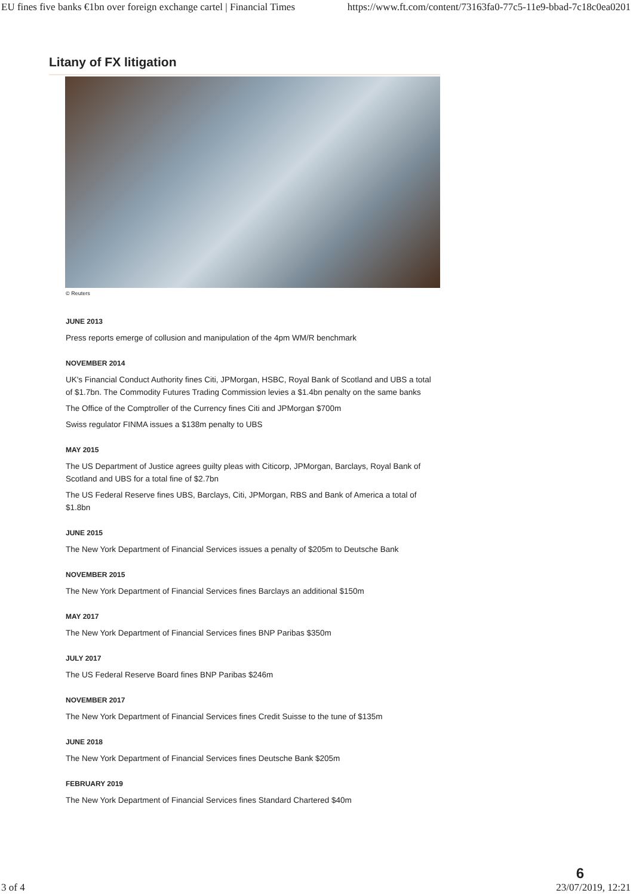EU fines five banks €1bn over foreign exchange cartel | Financial Times https://www.ft.com/content/73163fa0-77c5-11e9-bbad-7c18c0ea0201
Litany of FX litigation
© Reuters
JUNE 2013
Press reports emerge of collusion and manipulation of the 4pm WM/R benchmark
NOVEMBER 2014
UK's Financial Conduct Authority fines Citi, JPMorgan, HSBC, Royal Bank of Scotland and UBS a total of $1.7bn. The Commodity Futures Trading Commission levies a $1.4bn penalty on the same banks
The Office of the Comptroller of the Currency fines Citi and JPMorgan $700m
Swiss regulator FINMA issues a $138m penalty to UBS
MAY 2015
The US Department of Justice agrees guilty pleas with Citicorp, JPMorgan, Barclays, Royal Bank of Scotland and UBS for a total fine of $2.7bn
The US Federal Reserve fines UBS, Barclays, Citi, JPMorgan, RBS and Bank of America a total of $1.8bn
JUNE 2015
The New York Department of Financial Services issues a penalty of $205m to Deutsche Bank
NOVEMBER 2015
The New York Department of Financial Services fines Barclays an additional $150m
MAY 2017
The New York Department of Financial Services fines BNP Paribas $350m
JULY 2017
The US Federal Reserve Board fines BNP Paribas $246m
NOVEMBER 2017
The New York Department of Financial Services fines Credit Suisse to the tune of $135m
JUNE 2018
The New York Department of Financial Services fines Deutsche Bank $205m
FEBRUARY 2019
The New York Department of Financial Services fines Standard Chartered $40m
3 of 4 6
23/07/2019, 12:21